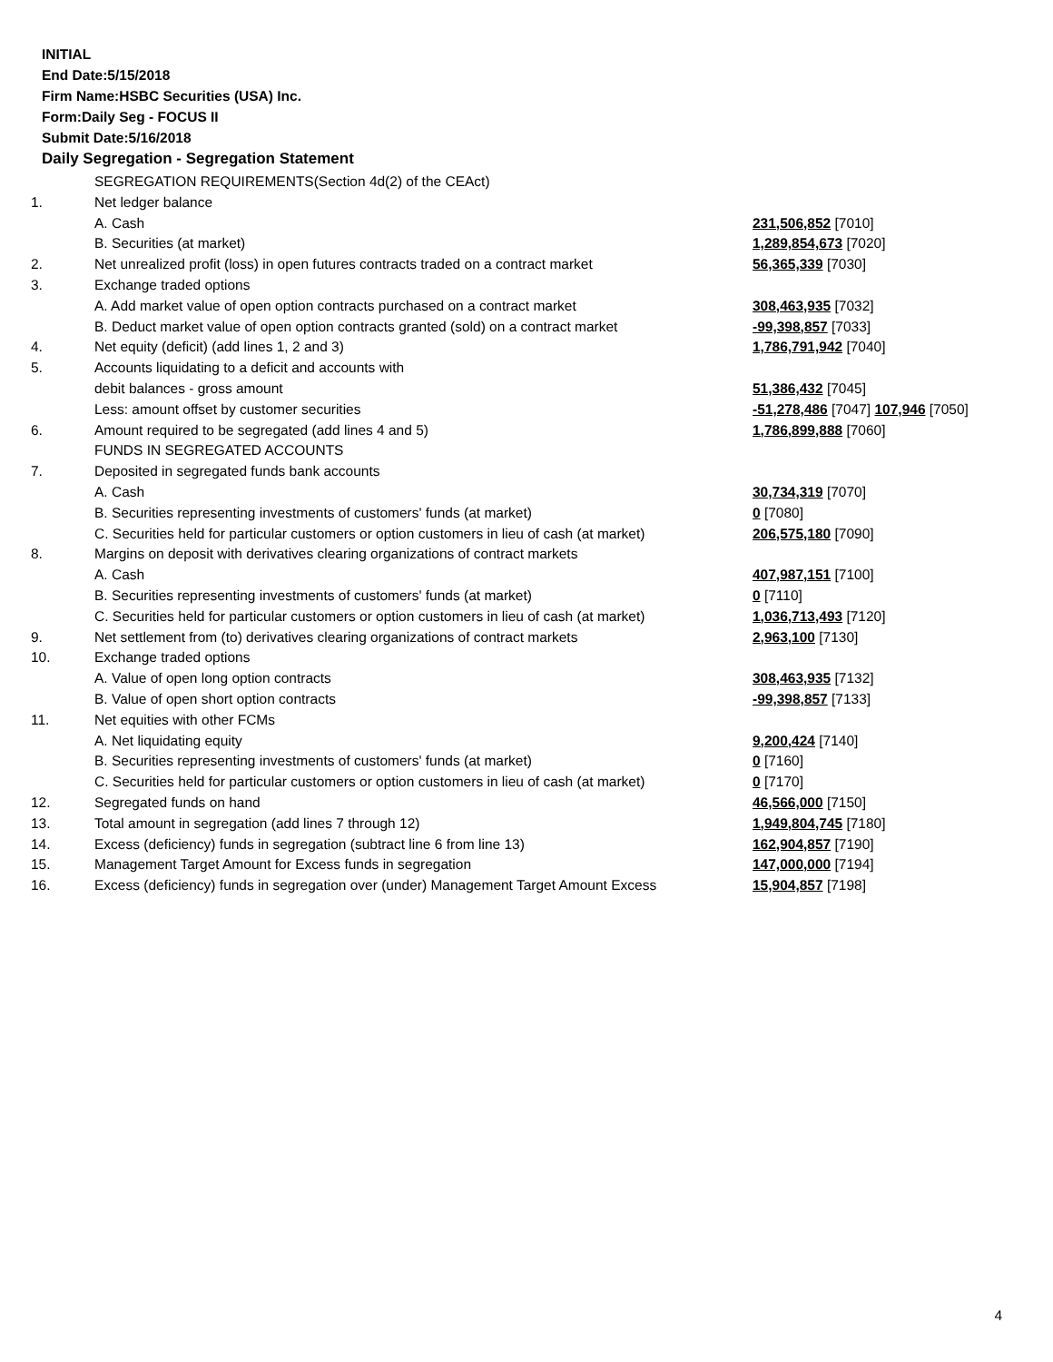INITIAL
End Date:5/15/2018
Firm Name:HSBC Securities (USA) Inc.
Form:Daily Seg - FOCUS II
Submit Date:5/16/2018
Daily Segregation - Segregation Statement
| | SEGREGATION REQUIREMENTS(Section 4d(2) of the CEAct) | |
| 1. | Net ledger balance | |
| | A. Cash | 231,506,852 [7010] |
| | B. Securities (at market) | 1,289,854,673 [7020] |
| 2. | Net unrealized profit (loss) in open futures contracts traded on a contract market | 56,365,339 [7030] |
| 3. | Exchange traded options | |
| | A. Add market value of open option contracts purchased on a contract market | 308,463,935 [7032] |
| | B. Deduct market value of open option contracts granted (sold) on a contract market | -99,398,857 [7033] |
| 4. | Net equity (deficit) (add lines 1, 2 and 3) | 1,786,791,942 [7040] |
| 5. | Accounts liquidating to a deficit and accounts with | |
| | debit balances - gross amount | 51,386,432 [7045] |
| | Less: amount offset by customer securities | -51,278,486 [7047] 107,946 [7050] |
| 6. | Amount required to be segregated (add lines 4 and 5) | 1,786,899,888 [7060] |
| | FUNDS IN SEGREGATED ACCOUNTS | |
| 7. | Deposited in segregated funds bank accounts | |
| | A. Cash | 30,734,319 [7070] |
| | B. Securities representing investments of customers' funds (at market) | 0 [7080] |
| | C. Securities held for particular customers or option customers in lieu of cash (at market) | 206,575,180 [7090] |
| 8. | Margins on deposit with derivatives clearing organizations of contract markets | |
| | A. Cash | 407,987,151 [7100] |
| | B. Securities representing investments of customers' funds (at market) | 0 [7110] |
| | C. Securities held for particular customers or option customers in lieu of cash (at market) | 1,036,713,493 [7120] |
| 9. | Net settlement from (to) derivatives clearing organizations of contract markets | 2,963,100 [7130] |
| 10. | Exchange traded options | |
| | A. Value of open long option contracts | 308,463,935 [7132] |
| | B. Value of open short option contracts | -99,398,857 [7133] |
| 11. | Net equities with other FCMs | |
| | A. Net liquidating equity | 9,200,424 [7140] |
| | B. Securities representing investments of customers' funds (at market) | 0 [7160] |
| | C. Securities held for particular customers or option customers in lieu of cash (at market) | 0 [7170] |
| 12. | Segregated funds on hand | 46,566,000 [7150] |
| 13. | Total amount in segregation (add lines 7 through 12) | 1,949,804,745 [7180] |
| 14. | Excess (deficiency) funds in segregation (subtract line 6 from line 13) | 162,904,857 [7190] |
| 15. | Management Target Amount for Excess funds in segregation | 147,000,000 [7194] |
| 16. | Excess (deficiency) funds in segregation over (under) Management Target Amount Excess | 15,904,857 [7198] |
4